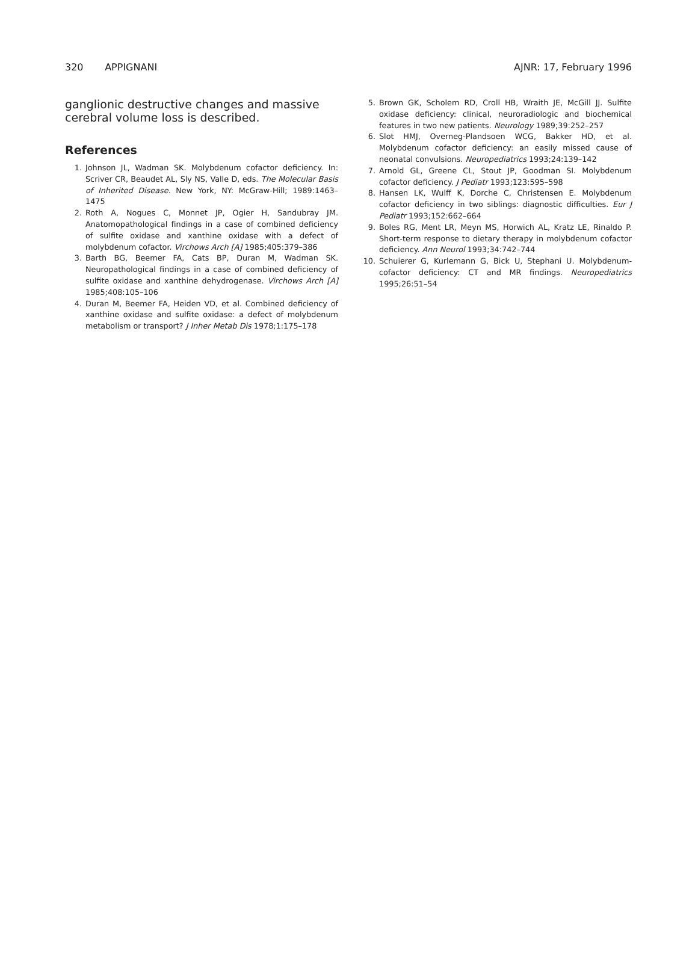320 APPIGNANI AJNR: 17, February 1996
ganglionic destructive changes and massive cerebral volume loss is described.
References
1. Johnson JL, Wadman SK. Molybdenum cofactor deficiency. In: Scriver CR, Beaudet AL, Sly NS, Valle D, eds. The Molecular Basis of Inherited Disease. New York, NY: McGraw-Hill; 1989:1463–1475
2. Roth A, Nogues C, Monnet JP, Ogier H, Sandubray JM. Anatomopathological findings in a case of combined deficiency of sulfite oxidase and xanthine oxidase with a defect of molybdenum cofactor. Virchows Arch [A] 1985;405:379–386
3. Barth BG, Beemer FA, Cats BP, Duran M, Wadman SK. Neuropathological findings in a case of combined deficiency of sulfite oxidase and xanthine dehydrogenase. Virchows Arch [A] 1985;408:105–106
4. Duran M, Beemer FA, Heiden VD, et al. Combined deficiency of xanthine oxidase and sulfite oxidase: a defect of molybdenum metabolism or transport? J Inher Metab Dis 1978;1:175–178
5. Brown GK, Scholem RD, Croll HB, Wraith JE, McGill JJ. Sulfite oxidase deficiency: clinical, neuroradiologic and biochemical features in two new patients. Neurology 1989;39:252–257
6. Slot HMJ, Overneg-Plandsoen WCG, Bakker HD, et al. Molybdenum cofactor deficiency: an easily missed cause of neonatal convulsions. Neuropediatrics 1993;24:139–142
7. Arnold GL, Greene CL, Stout JP, Goodman SI. Molybdenum cofactor deficiency. J Pediatr 1993;123:595–598
8. Hansen LK, Wulff K, Dorche C, Christensen E. Molybdenum cofactor deficiency in two siblings: diagnostic difficulties. Eur J Pediatr 1993;152:662–664
9. Boles RG, Ment LR, Meyn MS, Horwich AL, Kratz LE, Rinaldo P. Short-term response to dietary therapy in molybdenum cofactor deficiency. Ann Neurol 1993;34:742–744
10. Schuierer G, Kurlemann G, Bick U, Stephani U. Molybdenum-cofactor deficiency: CT and MR findings. Neuropediatrics 1995;26:51–54